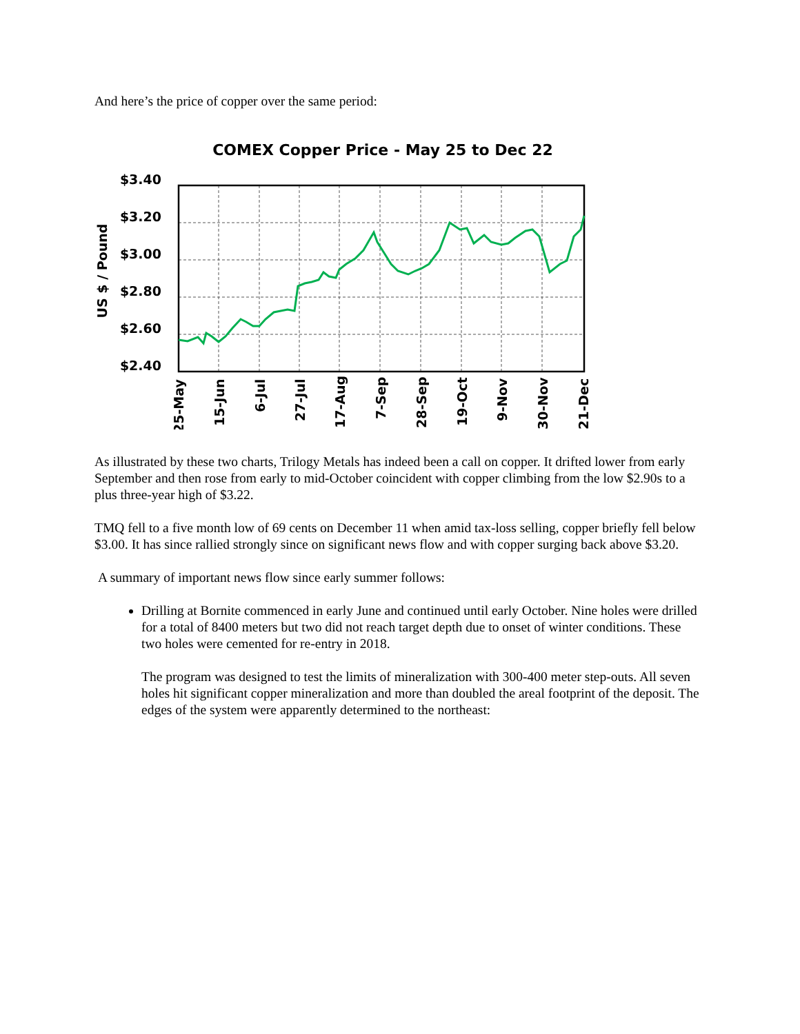And here’s the price of copper over the same period:
COMEX Copper Price - May 25 to Dec 22
US $ / Pound
$3.40
$3.20
$3.00
$2.80
$2.60
$2.40
25-May
15-Jun
6-Jul
27-Jul
17-Aug
7-Sep
28-Sep
19-Oct
9-Nov
30-Nov
21-Dec
As illustrated by these two charts, Trilogy Metals has indeed been a call on copper. It drifted lower from early September and then rose from early to mid-October coincident with copper climbing from the low $2.90s to a plus three-year high of $3.22.
TMQ fell to a five month low of 69 cents on December 11 when amid tax-loss selling, copper briefly fell below $3.00. It has since rallied strongly since on significant news flow and with copper surging back above $3.20.
A summary of important news flow since early summer follows:
Drilling at Bornite commenced in early June and continued until early October. Nine holes were drilled for a total of 8400 meters but two did not reach target depth due to onset of winter conditions. These two holes were cemented for re-entry in 2018.
The program was designed to test the limits of mineralization with 300-400 meter step-outs. All seven holes hit significant copper mineralization and more than doubled the areal footprint of the deposit. The edges of the system were apparently determined to the northeast: